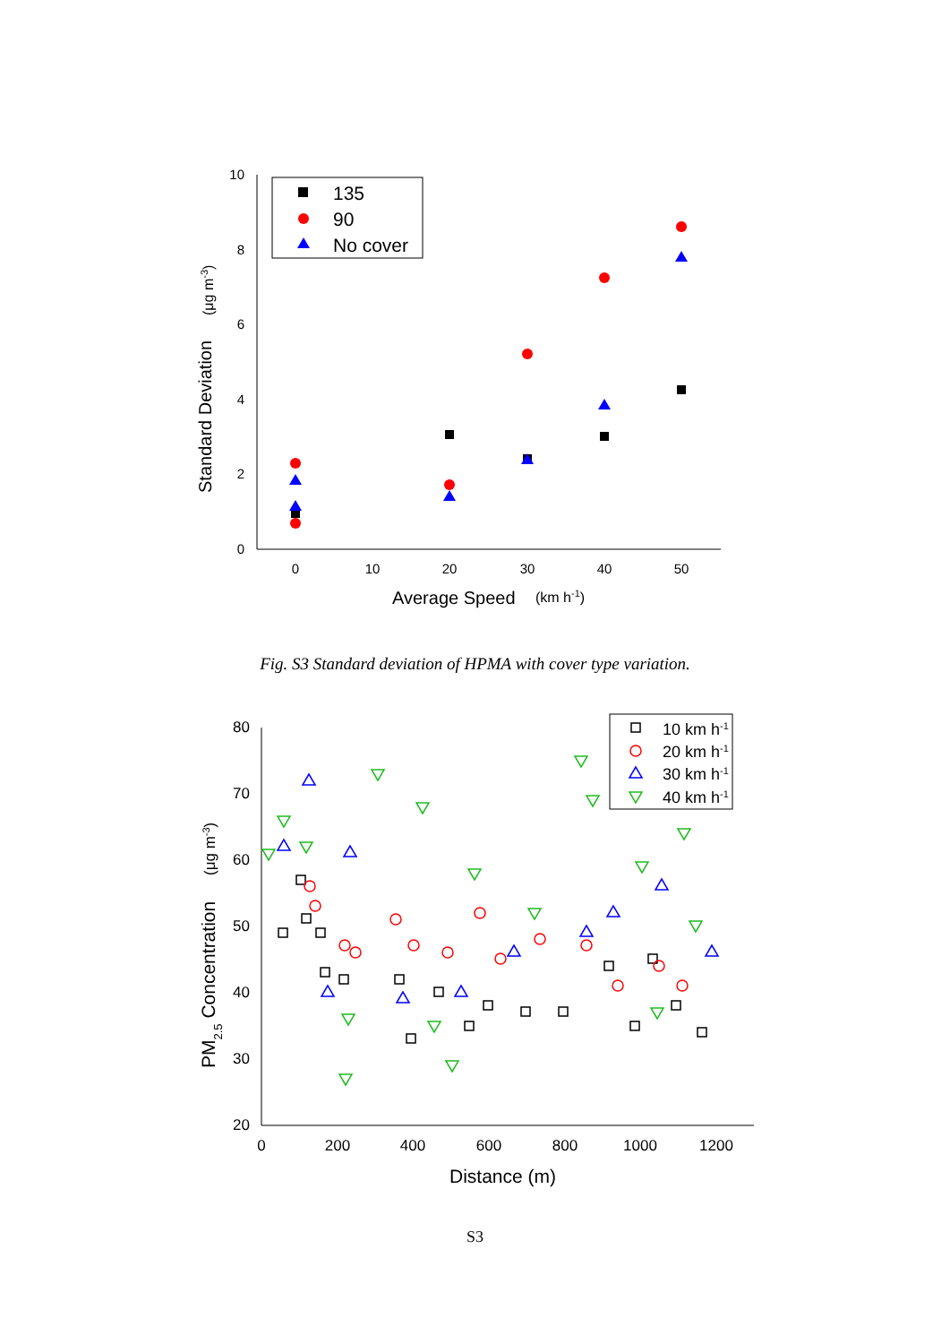10
8
6
4
2
0
0
10
20
30
40
50
Average Speed
(km h-1)
Standard Deviation
(μg m-3)
135
90
No cover
Fig. S3 Standard deviation of HPMA with cover type variation.
80
70
60
50
40
30
20
0
200
400
600
800
1000
1200
Distance (m)
PM2.5 Concentration
(μg m-3)
10 km h-1
20 km h-1
30 km h-1
40 km h-1
S3